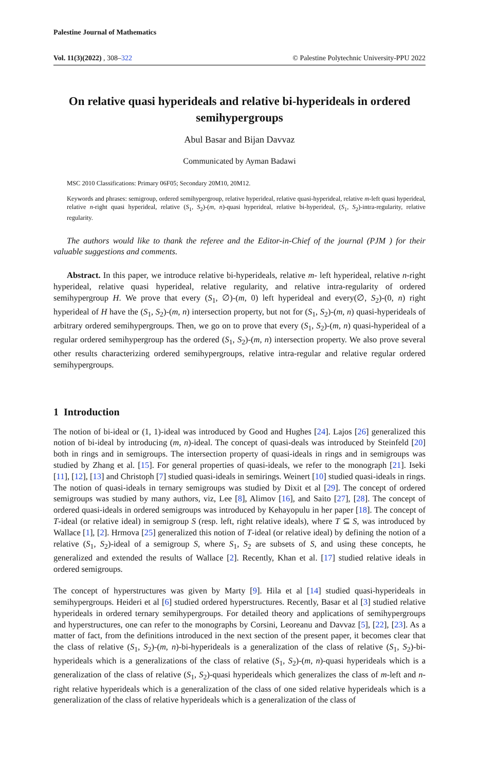Palestine Journal of Mathematics
Vol. 11(3)(2022) , 308–322 © Palestine Polytechnic University-PPU 2022
On relative quasi hyperideals and relative bi-hyperideals in ordered semihypergroups
Abul Basar and Bijan Davvaz
Communicated by Ayman Badawi
MSC 2010 Classifications: Primary 06F05; Secondary 20M10, 20M12.
Keywords and phrases: semigroup, ordered semihypergroup, relative hyperideal, relative quasi-hyperideal, relative m-left quasi hyperideal, relative n-right quasi hyperideal, relative (S<sub>1</sub>, S<sub>2</sub>)-(m, n)-quasi hyperideal, relative bi-hyperideal, (S<sub>1</sub>, S<sub>2</sub>)-intra-regularity, relative regularity.
The authors would like to thank the referee and the Editor-in-Chief of the journal (PJM ) for their valuable suggestions and comments.
Abstract. In this paper, we introduce relative bi-hyperideals, relative m- left hyperideal, relative n-right hyperideal, relative quasi hyperideal, relative regularity, and relative intra-regularity of ordered semihypergroup H. We prove that every (S<sub>1</sub>, ∅)-(m, 0) left hyperideal and every(∅, S<sub>2</sub>)-(0, n) right hyperideal of H have the (S<sub>1</sub>, S<sub>2</sub>)-(m, n) intersection property, but not for (S<sub>1</sub>, S<sub>2</sub>)-(m, n) quasi-hyperideals of arbitrary ordered semihypergroups. Then, we go on to prove that every (S<sub>1</sub>, S<sub>2</sub>)-(m, n) quasi-hyperideal of a regular ordered semihypergroup has the ordered (S<sub>1</sub>, S<sub>2</sub>)-(m, n) intersection property. We also prove several other results characterizing ordered semihypergroups, relative intra-regular and relative regular ordered semihypergroups.
1 Introduction
The notion of bi-ideal or (1, 1)-ideal was introduced by Good and Hughes [24]. Lajos [26] generalized this notion of bi-ideal by introducing (m, n)-ideal. The concept of quasi-deals was introduced by Steinfeld [20] both in rings and in semigroups. The intersection property of quasi-ideals in rings and in semigroups was studied by Zhang et al. [15]. For general properties of quasi-ideals, we refer to the monograph [21]. Iseki [11], [12], [13] and Christoph [7] studied quasi-ideals in semirings. Weinert [10] studied quasi-ideals in rings. The notion of quasi-ideals in ternary semigroups was studied by Dixit et al [29]. The concept of ordered semigroups was studied by many authors, viz, Lee [8], Alimov [16], and Saito [27], [28]. The concept of ordered quasi-ideals in ordered semigroups was introduced by Kehayopulu in her paper [18]. The concept of T-ideal (or relative ideal) in semigroup S (resp. left, right relative ideals), where T ⊆ S, was introduced by Wallace [1], [2]. Hrmova [25] generalized this notion of T-ideal (or relative ideal) by defining the notion of a relative (S<sub>1</sub>, S<sub>2</sub>)-ideal of a semigroup S, where S<sub>1</sub>, S<sub>2</sub> are subsets of S, and using these concepts, he generalized and extended the results of Wallace [2]. Recently, Khan et al. [17] studied relative ideals in ordered semigroups.
The concept of hyperstructures was given by Marty [9]. Hila et al [14] studied quasi-hyperideals in semihypergroups. Heideri et al [6] studied ordered hyperstructures. Recently, Basar et al [3] studied relative hyperideals in ordered ternary semihypergroups. For detailed theory and applications of semihypergroups and hyperstructures, one can refer to the monographs by Corsini, Leoreanu and Davvaz [5], [22], [23]. As a matter of fact, from the definitions introduced in the next section of the present paper, it becomes clear that the class of relative (S<sub>1</sub>, S<sub>2</sub>)-(m, n)-bi-hyperideals is a generalization of the class of relative (S<sub>1</sub>, S<sub>2</sub>)-bi-hyperideals which is a generalizations of the class of relative (S<sub>1</sub>, S<sub>2</sub>)-(m, n)-quasi hyperideals which is a generalization of the class of relative (S<sub>1</sub>, S<sub>2</sub>)-quasi hyperideals which generalizes the class of m-left and n-right relative hyperideals which is a generalization of the class of one sided relative hyperideals which is a generalization of the class of relative hyperideals which is a generalization of the class of